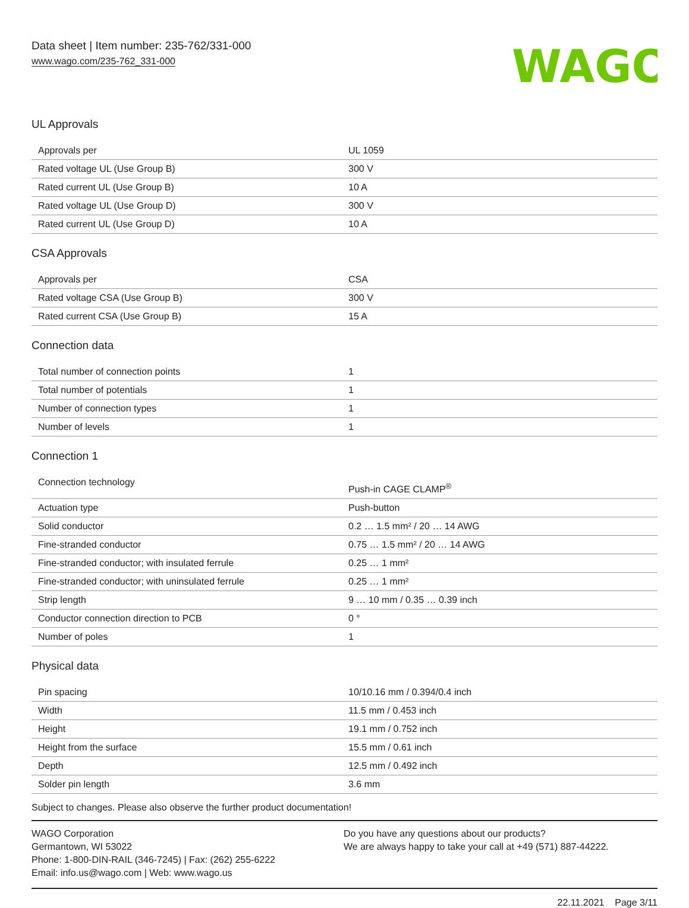Data sheet | Item number: 235-762/331-000
www.wago.com/235-762_331-000
WAGO
UL Approvals
| Approvals per | UL 1059 |
| Rated voltage UL (Use Group B) | 300 V |
| Rated current UL (Use Group B) | 10 A |
| Rated voltage UL (Use Group D) | 300 V |
| Rated current UL (Use Group D) | 10 A |
CSA Approvals
| Approvals per | CSA |
| Rated voltage CSA (Use Group B) | 300 V |
| Rated current CSA (Use Group B) | 15 A |
Connection data
| Total number of connection points | 1 |
| Total number of potentials | 1 |
| Number of connection types | 1 |
| Number of levels | 1 |
Connection 1
| Connection technology | Push-in CAGE CLAMP<sup>®</sup> |
| Actuation type | Push-button |
| Solid conductor | 0.2 … 1.5 mm² / 20 … 14 AWG |
| Fine-stranded conductor | 0.75 … 1.5 mm² / 20 … 14 AWG |
| Fine-stranded conductor; with insulated ferrule | 0.25 … 1 mm² |
| Fine-stranded conductor; with uninsulated ferrule | 0.25 … 1 mm² |
| Strip length | 9 … 10 mm / 0.35 … 0.39 inch |
| Conductor connection direction to PCB | 0 ° |
| Number of poles | 1 |
Physical data
| Pin spacing | 10/10.16 mm / 0.394/0.4 inch |
| Width | 11.5 mm / 0.453 inch |
| Height | 19.1 mm / 0.752 inch |
| Height from the surface | 15.5 mm / 0.61 inch |
| Depth | 12.5 mm / 0.492 inch |
| Solder pin length | 3.6 mm |
Subject to changes. Please also observe the further product documentation!
WAGO Corporation
Germantown, WI 53022
Phone: 1-800-DIN-RAIL (346-7245) | Fax: (262) 255-6222
Email: info.us@wago.com | Web: www.wago.us
Do you have any questions about our products?
We are always happy to take your call at +49 (571) 887-44222.
22.11.2021 Page 3/11